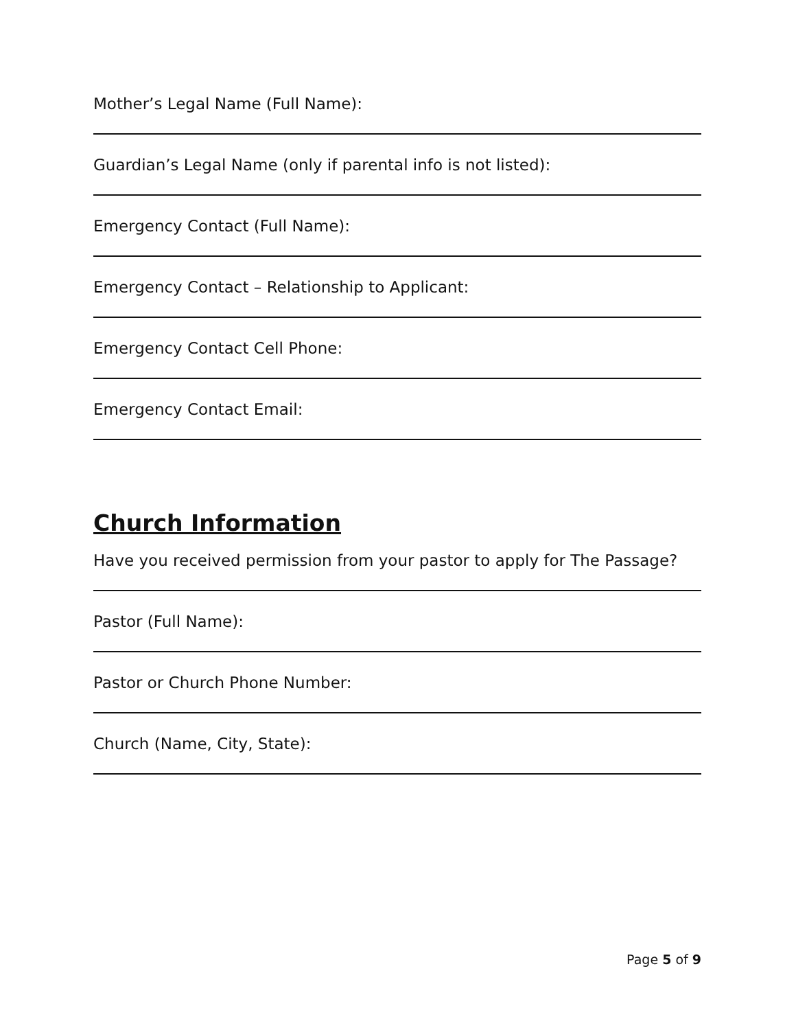Mother’s Legal Name (Full Name):
Guardian’s Legal Name (only if parental info is not listed):
Emergency Contact (Full Name):
Emergency Contact – Relationship to Applicant:
Emergency Contact Cell Phone:
Emergency Contact Email:
Church Information
Have you received permission from your pastor to apply for The Passage?
Pastor (Full Name):
Pastor or Church Phone Number:
Church (Name, City, State):
Page 5 of 9